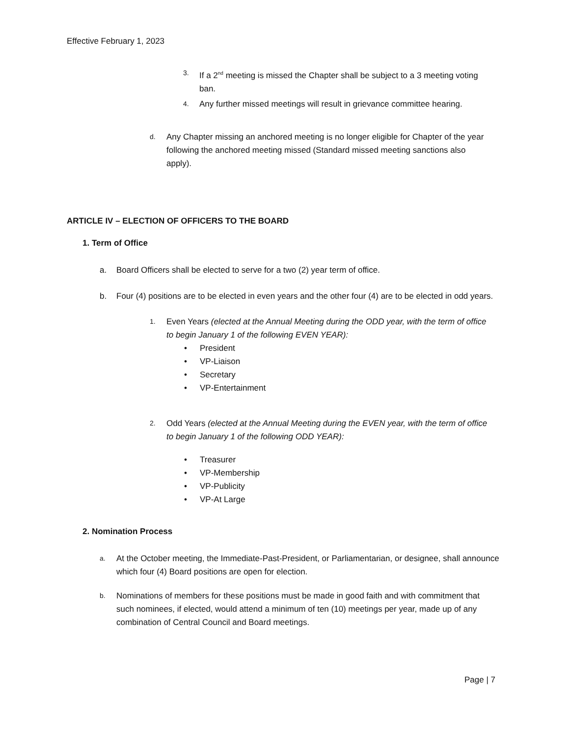Effective February 1, 2023
3. If a 2<sup>nd</sup> meeting is missed the Chapter shall be subject to a 3 meeting voting ban.
4. Any further missed meetings will result in grievance committee hearing.
d. Any Chapter missing an anchored meeting is no longer eligible for Chapter of the year following the anchored meeting missed (Standard missed meeting sanctions also apply).
ARTICLE IV – ELECTION OF OFFICERS TO THE BOARD
1. Term of Office
a. Board Officers shall be elected to serve for a two (2) year term of office.
b. Four (4) positions are to be elected in even years and the other four (4) are to be elected in odd years.
1. Even Years (elected at the Annual Meeting during the ODD year, with the term of office to begin January 1 of the following EVEN YEAR):
• President
• VP-Liaison
• Secretary
• VP-Entertainment
2. Odd Years (elected at the Annual Meeting during the EVEN year, with the term of office to begin January 1 of the following ODD YEAR):
• Treasurer
• VP-Membership
• VP-Publicity
• VP-At Large
2. Nomination Process
a. At the October meeting, the Immediate-Past-President, or Parliamentarian, or designee, shall announce which four (4) Board positions are open for election.
b. Nominations of members for these positions must be made in good faith and with commitment that such nominees, if elected, would attend a minimum of ten (10) meetings per year, made up of any combination of Central Council and Board meetings.
Page | 7